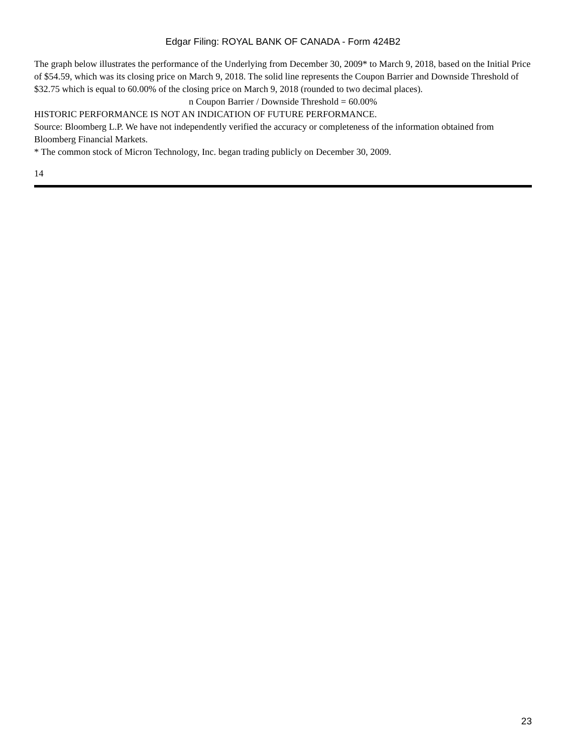Edgar Filing: ROYAL BANK OF CANADA - Form 424B2
The graph below illustrates the performance of the Underlying from December 30, 2009* to March 9, 2018, based on the Initial Price of $54.59, which was its closing price on March 9, 2018. The solid line represents the Coupon Barrier and Downside Threshold of $32.75 which is equal to 60.00% of the closing price on March 9, 2018 (rounded to two decimal places).
n Coupon Barrier / Downside Threshold = 60.00%
HISTORIC PERFORMANCE IS NOT AN INDICATION OF FUTURE PERFORMANCE.
Source: Bloomberg L.P. We have not independently verified the accuracy or completeness of the information obtained from Bloomberg Financial Markets.
* The common stock of Micron Technology, Inc. began trading publicly on December 30, 2009.
14
23